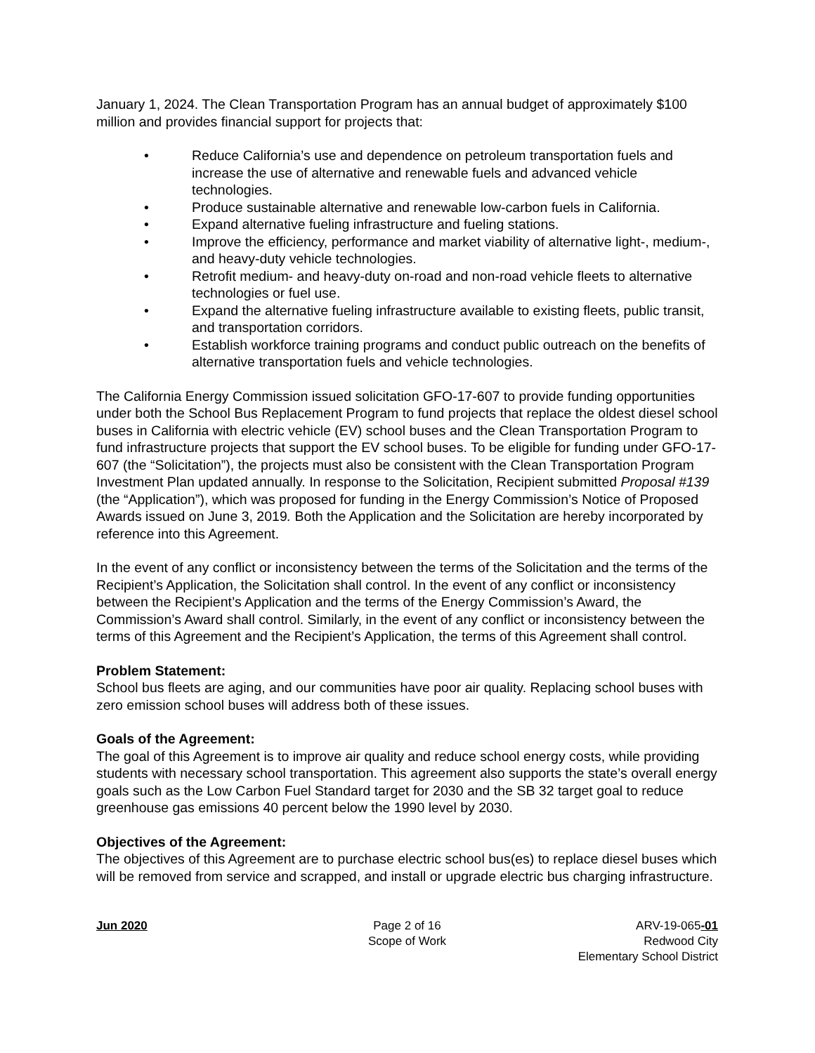January 1, 2024. The Clean Transportation Program has an annual budget of approximately $100 million and provides financial support for projects that:
• Reduce California’s use and dependence on petroleum transportation fuels and increase the use of alternative and renewable fuels and advanced vehicle technologies.
• Produce sustainable alternative and renewable low-carbon fuels in California.
• Expand alternative fueling infrastructure and fueling stations.
• Improve the efficiency, performance and market viability of alternative light-, medium-, and heavy-duty vehicle technologies.
• Retrofit medium- and heavy-duty on-road and non-road vehicle fleets to alternative technologies or fuel use.
• Expand the alternative fueling infrastructure available to existing fleets, public transit, and transportation corridors.
• Establish workforce training programs and conduct public outreach on the benefits of alternative transportation fuels and vehicle technologies.
The California Energy Commission issued solicitation GFO-17-607 to provide funding opportunities under both the School Bus Replacement Program to fund projects that replace the oldest diesel school buses in California with electric vehicle (EV) school buses and the Clean Transportation Program to fund infrastructure projects that support the EV school buses. To be eligible for funding under GFO-17-607 (the “Solicitation”), the projects must also be consistent with the Clean Transportation Program Investment Plan updated annually. In response to the Solicitation, Recipient submitted Proposal #139 (the “Application”), which was proposed for funding in the Energy Commission’s Notice of Proposed Awards issued on June 3, 2019. Both the Application and the Solicitation are hereby incorporated by reference into this Agreement.
In the event of any conflict or inconsistency between the terms of the Solicitation and the terms of the Recipient’s Application, the Solicitation shall control. In the event of any conflict or inconsistency between the Recipient’s Application and the terms of the Energy Commission’s Award, the Commission’s Award shall control. Similarly, in the event of any conflict or inconsistency between the terms of this Agreement and the Recipient’s Application, the terms of this Agreement shall control.
Problem Statement:
School bus fleets are aging, and our communities have poor air quality. Replacing school buses with zero emission school buses will address both of these issues.
Goals of the Agreement:
The goal of this Agreement is to improve air quality and reduce school energy costs, while providing students with necessary school transportation. This agreement also supports the state’s overall energy goals such as the Low Carbon Fuel Standard target for 2030 and the SB 32 target goal to reduce greenhouse gas emissions 40 percent below the 1990 level by 2030.
Objectives of the Agreement:
The objectives of this Agreement are to purchase electric school bus(es) to replace diesel buses which will be removed from service and scrapped, and install or upgrade electric bus charging infrastructure.
Jun 2020 Page 2 of 16
Scope of Work
ARV-19-065-01
Redwood City
Elementary School District